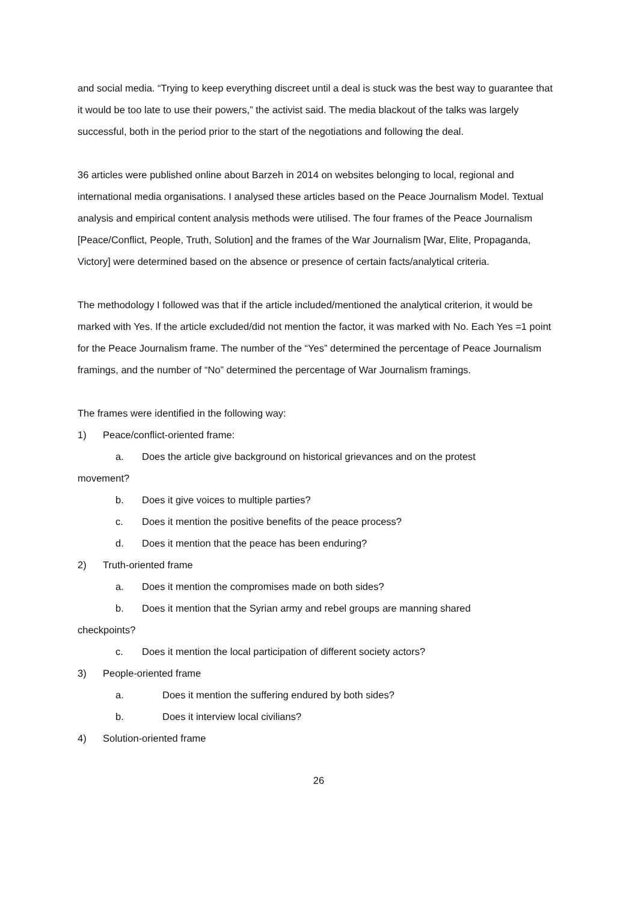and social media. “Trying to keep everything discreet until a deal is stuck was the best way to guarantee that it would be too late to use their powers,” the activist said. The media blackout of the talks was largely successful, both in the period prior to the start of the negotiations and following the deal.
36 articles were published online about Barzeh in 2014 on websites belonging to local, regional and international media organisations. I analysed these articles based on the Peace Journalism Model. Textual analysis and empirical content analysis methods were utilised. The four frames of the Peace Journalism [Peace/Conflict, People, Truth, Solution] and the frames of the War Journalism [War, Elite, Propaganda, Victory] were determined based on the absence or presence of certain facts/analytical criteria.
The methodology I followed was that if the article included/mentioned the analytical criterion, it would be marked with Yes. If the article excluded/did not mention the factor, it was marked with No. Each Yes =1 point for the Peace Journalism frame. The number of the “Yes” determined the percentage of Peace Journalism framings, and the number of “No” determined the percentage of War Journalism framings.
The frames were identified in the following way:
1) Peace/conflict-oriented frame:
a. Does the article give background on historical grievances and on the protest
movement?
b. Does it give voices to multiple parties?
c. Does it mention the positive benefits of the peace process?
d. Does it mention that the peace has been enduring?
2) Truth-oriented frame
a. Does it mention the compromises made on both sides?
b. Does it mention that the Syrian army and rebel groups are manning shared
checkpoints?
c. Does it mention the local participation of different society actors?
3) People-oriented frame
a. Does it mention the suffering endured by both sides?
b. Does it interview local civilians?
4) Solution-oriented frame
26